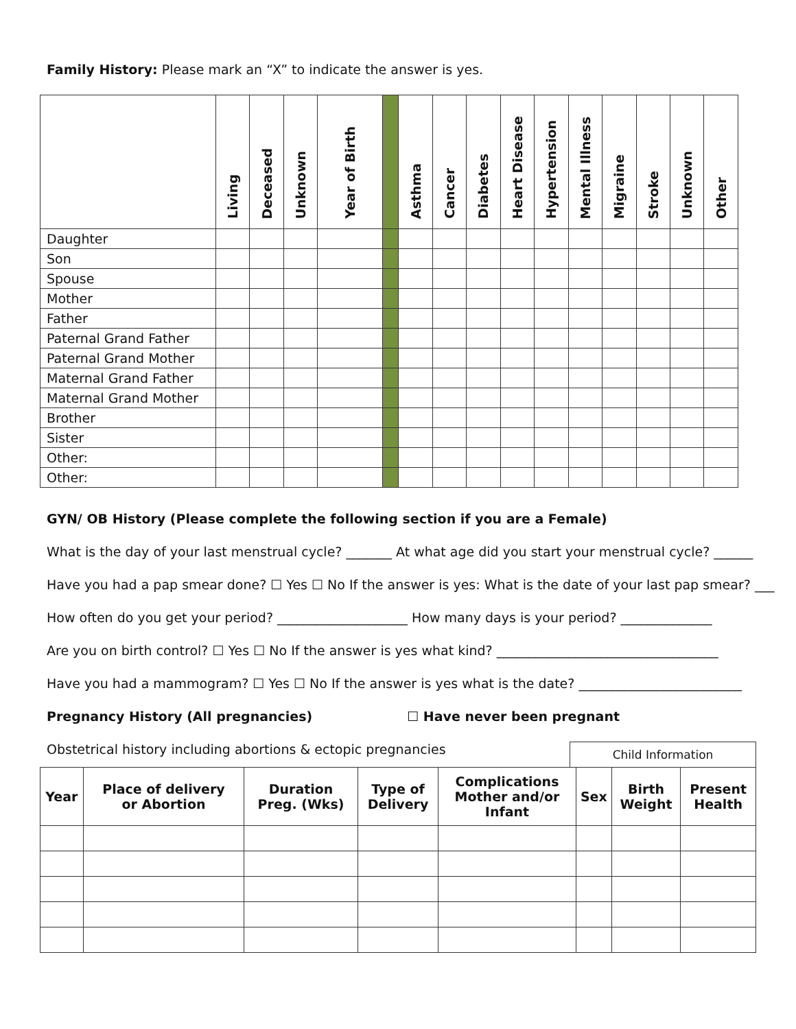Family History: Please mark an “X” to indicate the answer is yes.
| | Living | Deceased | Unknown | Year of Birth | | Asthma | Cancer | Diabetes | Heart Disease | Hypertension | Mental Illness | Migraine | Stroke | Unknown | Other |
| --- | --- | --- | --- | --- | --- | --- | --- | --- | --- | --- | --- | --- | --- | --- | --- |
| Daughter | | | | | | | | | | | | | | | |
| Son | | | | | | | | | | | | | | | |
| Spouse | | | | | | | | | | | | | | | |
| Mother | | | | | | | | | | | | | | | |
| Father | | | | | | | | | | | | | | | |
| Paternal Grand Father | | | | | | | | | | | | | | | |
| Paternal Grand Mother | | | | | | | | | | | | | | | |
| Maternal Grand Father | | | | | | | | | | | | | | | |
| Maternal Grand Mother | | | | | | | | | | | | | | | |
| Brother | | | | | | | | | | | | | | | |
| Sister | | | | | | | | | | | | | | | |
| Other: | | | | | | | | | | | | | | | |
| Other: | | | | | | | | | | | | | | | |
GYN/ OB History (Please complete the following section if you are a Female)
What is the day of your last menstrual cycle? _______ At what age did you start your menstrual cycle? ______
Have you had a pap smear done? ☐ Yes ☐ No If the answer is yes: What is the date of your last pap smear? ___
How often do you get your period? ____________________ How many days is your period? ______________
Are you on birth control? ☐ Yes ☐ No If the answer is yes what kind? __________________________________
Have you had a mammogram? ☐ Yes ☐ No If the answer is yes what is the date? _________________________
Pregnancy History (All pregnancies) ☐ Have never been pregnant
Obstetrical history including abortions & ectopic pregnancies Child Information
| Year | Place of delivery or Abortion | Duration Preg. (Wks) | Type of Delivery | Complications Mother and/or Infant | Sex | Birth Weight | Present Health |
| --- | --- | --- | --- | --- | --- | --- | --- |